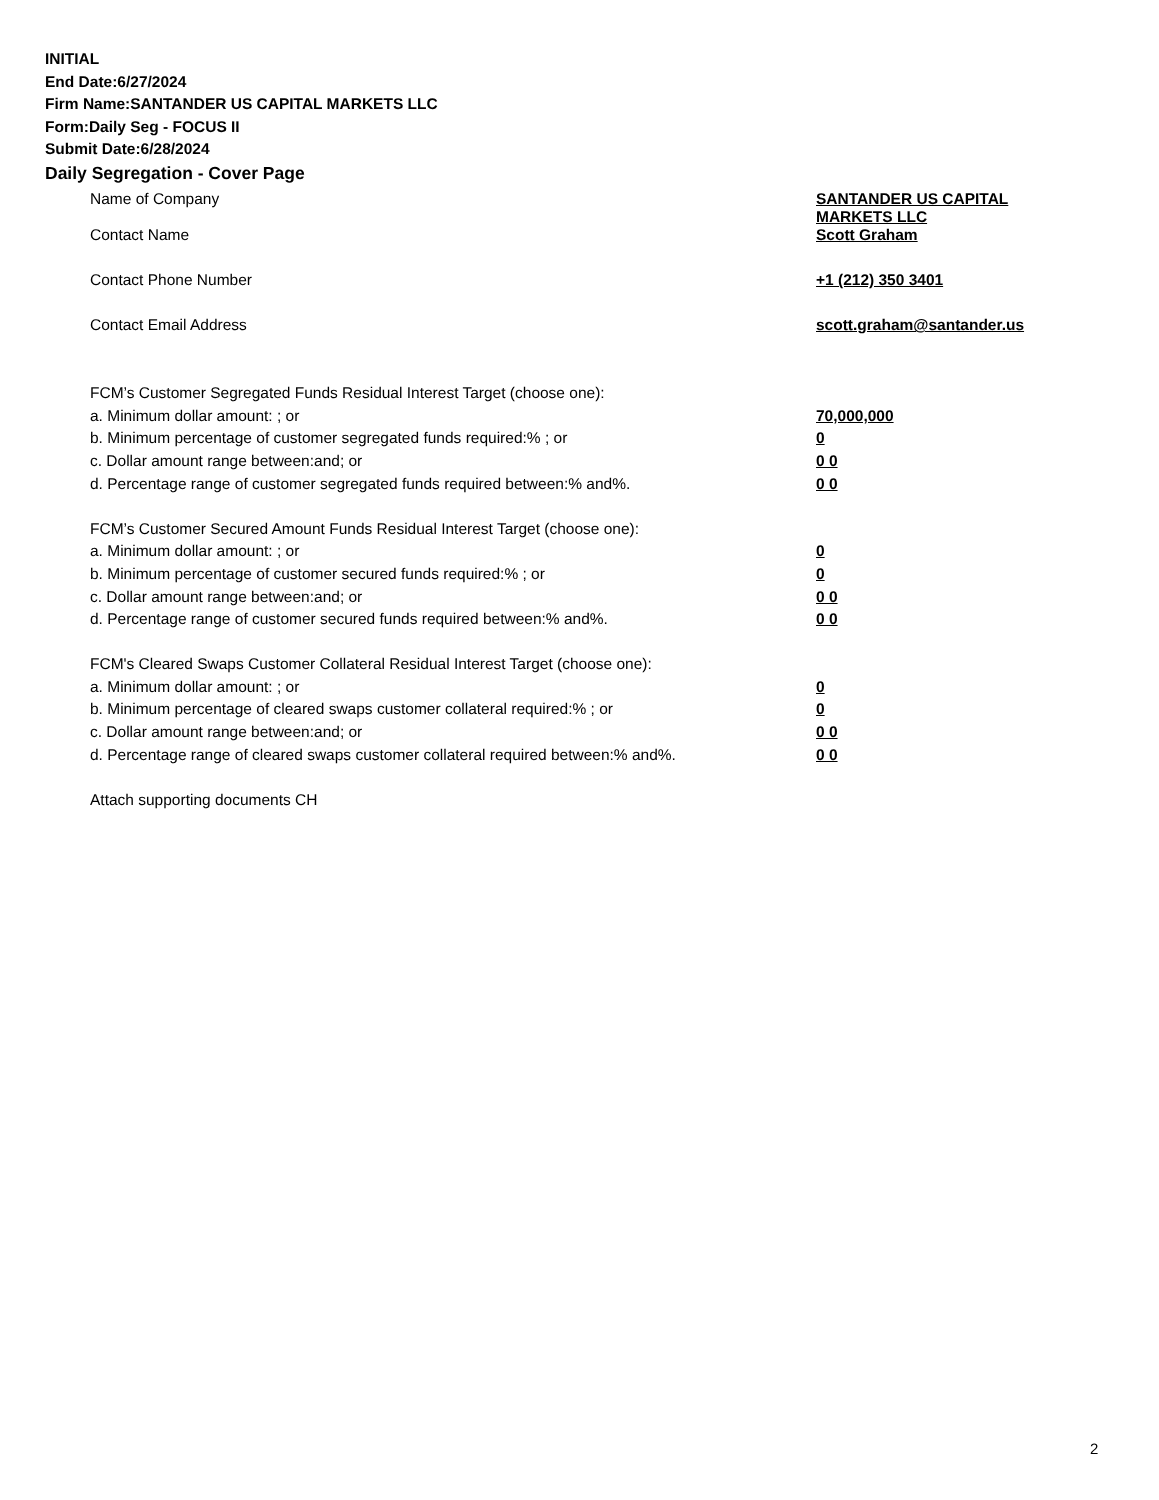INITIAL
End Date:6/27/2024
Firm Name:SANTANDER US CAPITAL MARKETS LLC
Form:Daily Seg - FOCUS II
Submit Date:6/28/2024
Daily Segregation - Cover Page
| Name of Company | SANTANDER US CAPITAL MARKETS LLC |
| Contact Name | Scott Graham |
| Contact Phone Number | +1 (212) 350 3401 |
| Contact Email Address | scott.graham@santander.us |
| FCM’s Customer Segregated Funds Residual Interest Target (choose one): | |
| a. Minimum dollar amount: ; or | 70,000,000 |
| b. Minimum percentage of customer segregated funds required:% ; or | 0 |
| c. Dollar amount range between:and; or | 0 0 |
| d. Percentage range of customer segregated funds required between:% and%. | 0 0 |
| FCM’s Customer Secured Amount Funds Residual Interest Target (choose one): | |
| a. Minimum dollar amount: ; or | 0 |
| b. Minimum percentage of customer secured funds required:% ; or | 0 |
| c. Dollar amount range between:and; or | 0 0 |
| d. Percentage range of customer secured funds required between:% and%. | 0 0 |
| FCM's Cleared Swaps Customer Collateral Residual Interest Target (choose one): | |
| a. Minimum dollar amount: ; or | 0 |
| b. Minimum percentage of cleared swaps customer collateral required:% ; or | 0 |
| c. Dollar amount range between:and; or | 0 0 |
| d. Percentage range of cleared swaps customer collateral required between:% and%. | 0 0 |
| Attach supporting documents CH | |
2